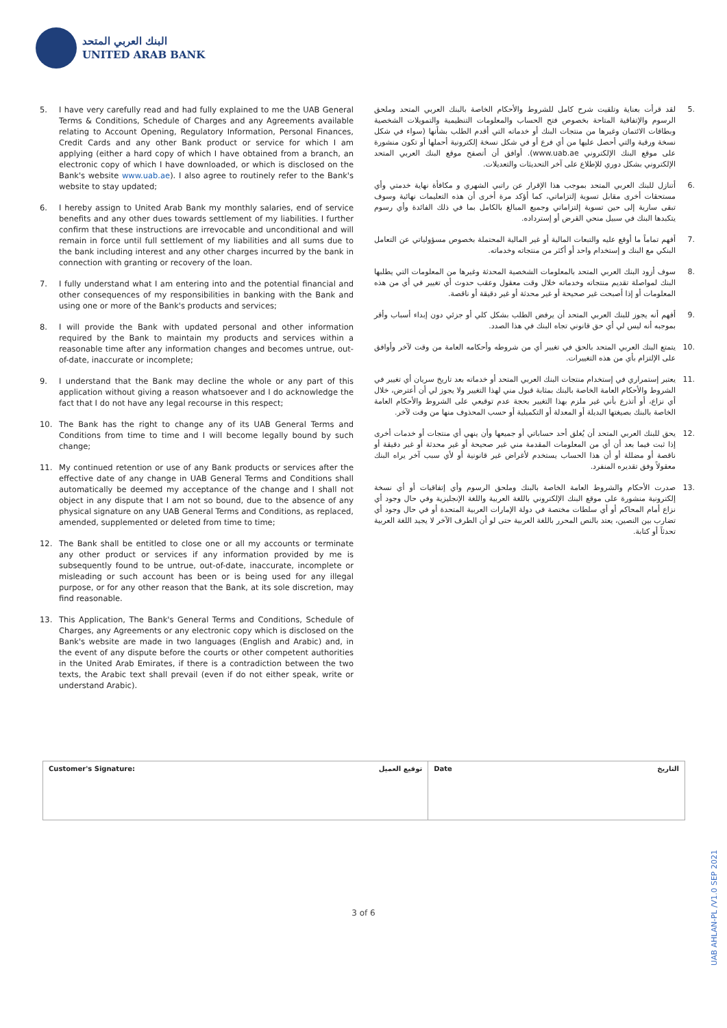البنك العربي المتحد
UNITED ARAB BANK
5. I have very carefully read and had fully explained to me the UAB General Terms & Conditions, Schedule of Charges and any Agreements available relating to Account Opening, Regulatory Information, Personal Finances, Credit Cards and any other Bank product or service for which I am applying (either a hard copy of which I have obtained from a branch, an electronic copy of which I have downloaded, or which is disclosed on the Bank's website www.uab.ae). I also agree to routinely refer to the Bank's website to stay updated;
6. I hereby assign to United Arab Bank my monthly salaries, end of service benefits and any other dues towards settlement of my liabilities. I further confirm that these instructions are irrevocable and unconditional and will remain in force until full settlement of my liabilities and all sums due to the bank including interest and any other charges incurred by the bank in connection with granting or recovery of the loan.
7. I fully understand what I am entering into and the potential financial and other consequences of my responsibilities in banking with the Bank and using one or more of the Bank's products and services;
8. I will provide the Bank with updated personal and other information required by the Bank to maintain my products and services within a reasonable time after any information changes and becomes untrue, out-of-date, inaccurate or incomplete;
9. I understand that the Bank may decline the whole or any part of this application without giving a reason whatsoever and I do acknowledge the fact that I do not have any legal recourse in this respect;
10. The Bank has the right to change any of its UAB General Terms and Conditions from time to time and I will become legally bound by such change;
11. My continued retention or use of any Bank products or services after the effective date of any change in UAB General Terms and Conditions shall automatically be deemed my acceptance of the change and I shall not object in any dispute that I am not so bound, due to the absence of any physical signature on any UAB General Terms and Conditions, as replaced, amended, supplemented or deleted from time to time;
12. The Bank shall be entitled to close one or all my accounts or terminate any other product or services if any information provided by me is subsequently found to be untrue, out-of-date, inaccurate, incomplete or misleading or such account has been or is being used for any illegal purpose, or for any other reason that the Bank, at its sole discretion, may find reasonable.
13. This Application, The Bank's General Terms and Conditions, Schedule of Charges, any Agreements or any electronic copy which is disclosed on the Bank's website are made in two languages (English and Arabic) and, in the event of any dispute before the courts or other competent authorities in the United Arab Emirates, if there is a contradiction between the two texts, the Arabic text shall prevail (even if do not either speak, write or understand Arabic).
.5 لقد قرأت بعناية وتلقيت شرح كامل للشروط والأحكام الخاصة بالبنك العربي المتحد وملحق الرسوم والإتفاقية المتاحة بخصوص فتح الحساب والمعلومات التنظيمية والتمويلات الشخصية وبطاقات الائتمان وغيرها من منتجات البنك أو خدماته التي أقدم الطلب بشأنها (سواء في شكل نسخة ورقية والتي أحصل عليها من أي فرع أو في شكل نسخة إلكترونية أحملها أو تكون منشورة على موقع البنك الإلكتروني www.uab.ae). أوافق أن أتصفح موقع البنك العربي المتحد الإلكتروني بشكل دوري للإطلاع على آخر التحديثات والتعديلات.
.6 أتنازل للبنك العربي المتحد بموجب هذا الإقرار عن راتبي الشهري و مكافأة نهاية خدمتي وأي مستحقات أخرى مقابل تسوية إلتزاماتي، كما أؤكد مرة أخرى أن هذه التعليمات نهائية وسوف تبقى سارية إلى حين تسوية إلتزاماتي وجميع المبالغ بالكامل بما في ذلك الفائدة وأي رسوم يتكبدها البنك في سبيل منحي القرض أو إسترداده.
.7 أفهم تماماً ما أوقع عليه والتبعات المالية أو غير المالية المحتملة بخصوص مسؤولياتي عن التعامل البنكي مع البنك و إستخدام واحد أو أكثر من منتجاته وخدماته.
.8 سوف أزود البنك العربي المتحد بالمعلومات الشخصية المحدثة وغيرها من المعلومات التي يطلبها البنك لمواصلة تقديم منتجاته وخدماته خلال وقت معقول وعقب حدوث أي تغيير في أي من هذه المعلومات أو إذا أصبحت غير صحيحة أو غير محدثة أو غير دقيقة أو ناقصة.
.9 أفهم أنه يجوز للبنك العربي المتحد أن يرفض الطلب بشكل كلي أو جزئي دون إبداء أسباب وأقر بموجبه أنه ليس لي أي حق قانوني تجاه البنك في هذا الصدد.
.10 يتمتع البنك العربي المتحد بالحق في تغيير أي من شروطه وأحكامه العامة من وقت لآخر وأوافق على الإلتزام بأي من هذه التغييرات.
.11 يعتبر إستمراري في إستخدام منتجات البنك العربي المتحد أو خدماته بعد تاريخ سريان أي تغيير في الشروط والأحكام العامة الخاصة بالبنك بمثابة قبول مني لهذا التغيير ولا يجوز لي أن أعترض، خلال أي نزاع، أو أتذرع بأني غير ملزم بهذا التغيير بحجة عدم توقيعي على الشروط والأحكام العامة الخاصة بالبنك بصيغتها البديلة أو المعدلة أو التكميلية أو حسب المحذوف منها من وقت لآخر.
.12 يحق للبنك العربي المتحد أن يُغلق أحد حساباتي أو جميعها وأن ينهي أي منتجات أو خدمات أخرى إذا ثبت فيما بعد أن أي من المعلومات المقدمة مني غير صحيحة أو غير محدثة أو غير دقيقة أو ناقصة أو مضللة أو أن هذا الحساب يستخدم لأغراض غير قانونية أو لأي سبب آخر يراه البنك معقولاً وفق تقديره المنفرد.
.13 صدرت الأحكام والشروط العامة الخاصة بالبنك وملحق الرسوم وأي إتفاقيات أو أي نسخة إلكترونية منشورة على موقع البنك الإلكتروني باللغة العربية واللغة الإنجليزية وفي حال وجود أي نزاع أمام المحاكم أو أي سلطات مختصة في دولة الإمارات العربية المتحدة أو في حال وجود أي تضارب بين النصين، يعتد بالنص المحرر باللغة العربية حتى لو أن الطرف الآخر لا يجيد اللغة العربية تحدثاً أو كتابة.
| Customer's Signature: توقيع العميل | Date التاريخ |
3 of 6
UAB AHLAN-PL /V1.0 SEP 2021